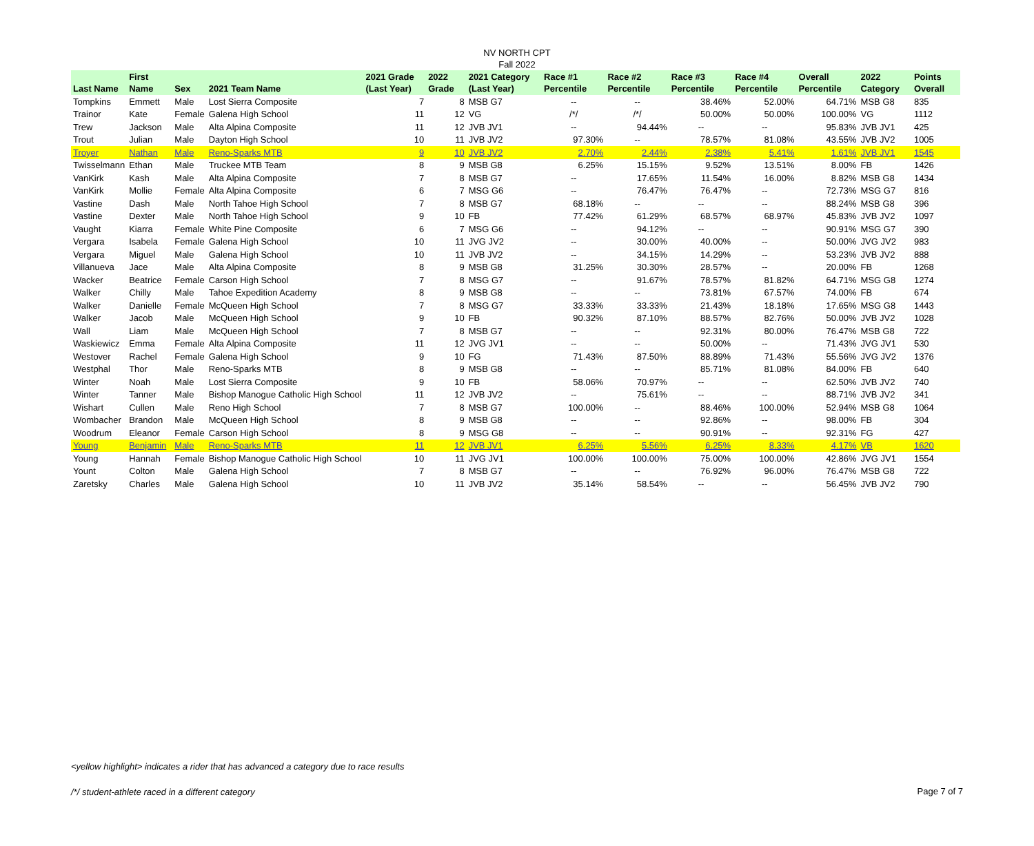NV NORTH CPT
Fall 2022
| Last Name | First Name | Sex | 2021 Team Name | 2021 Grade (Last Year) | 2022 Grade | 2021 Category (Last Year) | Race #1 Percentile | Race #2 Percentile | Race #3 Percentile | Race #4 Percentile | Overall Percentile | 2022 Category | Points Overall |
| --- | --- | --- | --- | --- | --- | --- | --- | --- | --- | --- | --- | --- | --- |
| Tompkins | Emmett | Male | Lost Sierra Composite | 7 | 8 | MSB G7 | -- | -- | 38.46% | 52.00% | 64.71% | MSB G8 | 835 |
| Trainor | Kate | Female | Galena High School | 11 | 12 | VG | /*/ | /*/ | 50.00% | 50.00% | 100.00% | VG | 1112 |
| Trew | Jackson | Male | Alta Alpina Composite | 11 | 12 | JVB JV1 | -- | 94.44% | -- | -- | 95.83% | JVB JV1 | 425 |
| Trout | Julian | Male | Dayton High School | 10 | 11 | JVB JV2 | 97.30% | -- | 78.57% | 81.08% | 43.55% | JVB JV2 | 1005 |
| Troyer | Nathan | Male | Reno-Sparks MTB | 9 | 10 | JVB JV2 | 2.70% | 2.44% | 2.38% | 5.41% | 1.61% | JVB JV1 | 1545 |
| Twisselmann | Ethan | Male | Truckee MTB Team | 8 | 9 | MSB G8 | 6.25% | 15.15% | 9.52% | 13.51% | 8.00% | FB | 1426 |
| VanKirk | Kash | Male | Alta Alpina Composite | 7 | 8 | MSB G7 | -- | 17.65% | 11.54% | 16.00% | 8.82% | MSB G8 | 1434 |
| VanKirk | Mollie | Female | Alta Alpina Composite | 6 | 7 | MSG G6 | -- | 76.47% | 76.47% | -- | 72.73% | MSG G7 | 816 |
| Vastine | Dash | Male | North Tahoe High School | 7 | 8 | MSB G7 | 68.18% | -- | -- | -- | 88.24% | MSB G8 | 396 |
| Vastine | Dexter | Male | North Tahoe High School | 9 | 10 | FB | 77.42% | 61.29% | 68.57% | 68.97% | 45.83% | JVB JV2 | 1097 |
| Vaught | Kiarra | Female | White Pine Composite | 6 | 7 | MSG G6 | -- | 94.12% | -- | -- | 90.91% | MSG G7 | 390 |
| Vergara | Isabela | Female | Galena High School | 10 | 11 | JVG JV2 | -- | 30.00% | 40.00% | -- | 50.00% | JVG JV2 | 983 |
| Vergara | Miguel | Male | Galena High School | 10 | 11 | JVB JV2 | -- | 34.15% | 14.29% | -- | 53.23% | JVB JV2 | 888 |
| Villanueva | Jace | Male | Alta Alpina Composite | 8 | 9 | MSB G8 | 31.25% | 30.30% | 28.57% | -- | 20.00% | FB | 1268 |
| Wacker | Beatrice | Female | Carson High School | 7 | 8 | MSG G7 | -- | 91.67% | 78.57% | 81.82% | 64.71% | MSG G8 | 1274 |
| Walker | Chilly | Male | Tahoe Expedition Academy | 8 | 9 | MSB G8 | -- | -- | 73.81% | 67.57% | 74.00% | FB | 674 |
| Walker | Danielle | Female | McQueen High School | 7 | 8 | MSG G7 | 33.33% | 33.33% | 21.43% | 18.18% | 17.65% | MSG G8 | 1443 |
| Walker | Jacob | Male | McQueen High School | 9 | 10 | FB | 90.32% | 87.10% | 88.57% | 82.76% | 50.00% | JVB JV2 | 1028 |
| Wall | Liam | Male | McQueen High School | 7 | 8 | MSB G7 | -- | -- | 92.31% | 80.00% | 76.47% | MSB G8 | 722 |
| Waskiewicz | Emma | Female | Alta Alpina Composite | 11 | 12 | JVG JV1 | -- | -- | 50.00% | -- | 71.43% | JVG JV1 | 530 |
| Westover | Rachel | Female | Galena High School | 9 | 10 | FG | 71.43% | 87.50% | 88.89% | 71.43% | 55.56% | JVG JV2 | 1376 |
| Westphal | Thor | Male | Reno-Sparks MTB | 8 | 9 | MSB G8 | -- | -- | 85.71% | 81.08% | 84.00% | FB | 640 |
| Winter | Noah | Male | Lost Sierra Composite | 9 | 10 | FB | 58.06% | 70.97% | -- | -- | 62.50% | JVB JV2 | 740 |
| Winter | Tanner | Male | Bishop Manogue Catholic High School | 11 | 12 | JVB JV2 | -- | 75.61% | -- | -- | 88.71% | JVB JV2 | 341 |
| Wishart | Cullen | Male | Reno High School | 7 | 8 | MSB G7 | 100.00% | -- | 88.46% | 100.00% | 52.94% | MSB G8 | 1064 |
| Wombacher | Brandon | Male | McQueen High School | 8 | 9 | MSB G8 | -- | -- | 92.86% | -- | 98.00% | FB | 304 |
| Woodrum | Eleanor | Female | Carson High School | 8 | 9 | MSG G8 | -- | -- | 90.91% | -- | 92.31% | FG | 427 |
| Young | Benjamin | Male | Reno-Sparks MTB | 11 | 12 | JVB JV1 | 6.25% | 5.56% | 6.25% | 8.33% | 4.17% | VB | 1620 |
| Young | Hannah | Female | Bishop Manogue Catholic High School | 10 | 11 | JVG JV1 | 100.00% | 100.00% | 75.00% | 100.00% | 42.86% | JVG JV1 | 1554 |
| Yount | Colton | Male | Galena High School | 7 | 8 | MSB G7 | -- | -- | 76.92% | 96.00% | 76.47% | MSB G8 | 722 |
| Zaretsky | Charles | Male | Galena High School | 10 | 11 | JVB JV2 | 35.14% | 58.54% | -- | -- | 56.45% | JVB JV2 | 790 |
<yellow highlight> indicates a rider that has advanced a category due to race results
/*/ student-athlete raced in a different category
Page 7 of 7